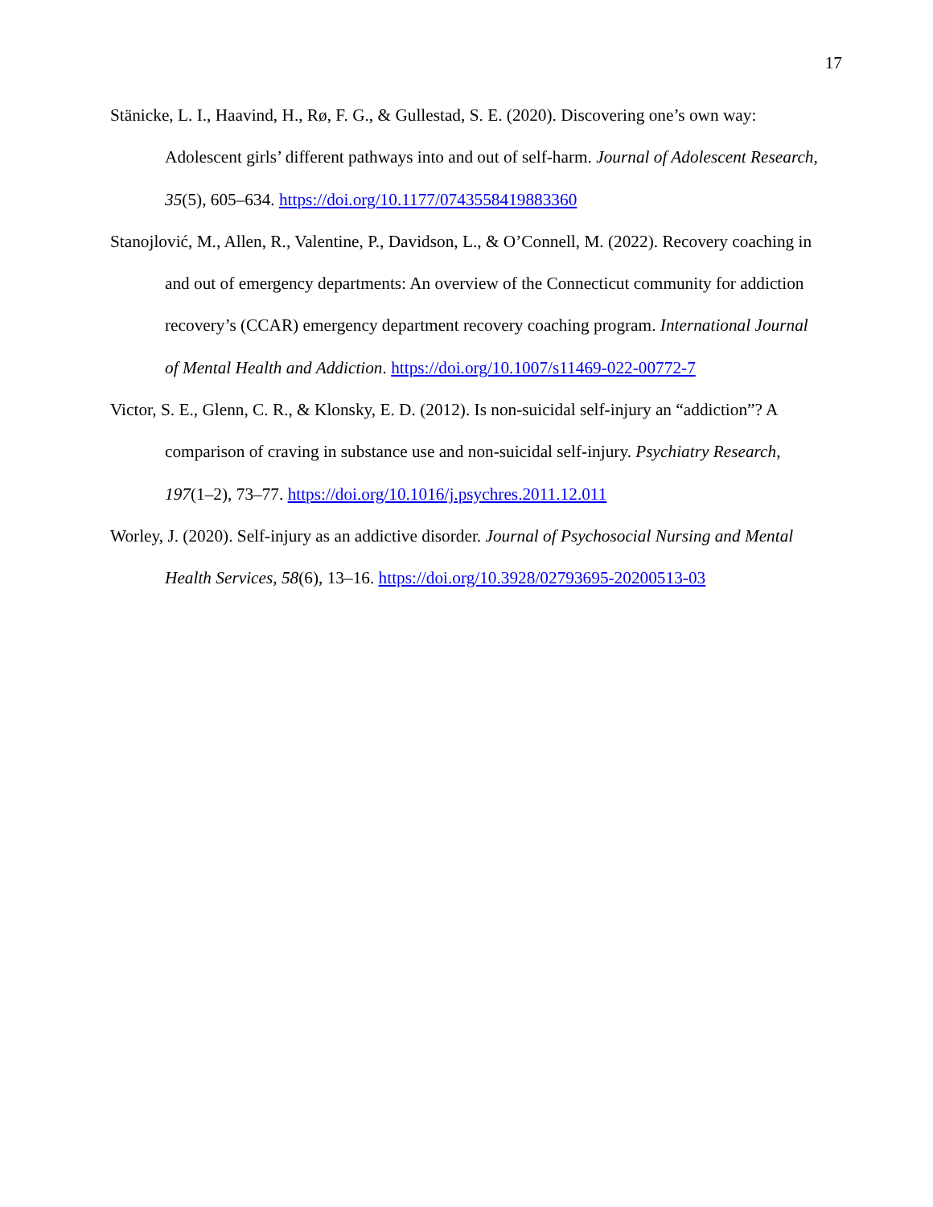17
Stänicke, L. I., Haavind, H., Rø, F. G., & Gullestad, S. E. (2020). Discovering one’s own way: Adolescent girls’ different pathways into and out of self-harm. Journal of Adolescent Research, 35(5), 605–634. https://doi.org/10.1177/0743558419883360
Stanojlović, M., Allen, R., Valentine, P., Davidson, L., & O’Connell, M. (2022). Recovery coaching in and out of emergency departments: An overview of the Connecticut community for addiction recovery’s (CCAR) emergency department recovery coaching program. International Journal of Mental Health and Addiction. https://doi.org/10.1007/s11469-022-00772-7
Victor, S. E., Glenn, C. R., & Klonsky, E. D. (2012). Is non-suicidal self-injury an “addiction”? A comparison of craving in substance use and non-suicidal self-injury. Psychiatry Research, 197(1–2), 73–77. https://doi.org/10.1016/j.psychres.2011.12.011
Worley, J. (2020). Self-injury as an addictive disorder. Journal of Psychosocial Nursing and Mental Health Services, 58(6), 13–16. https://doi.org/10.3928/02793695-20200513-03